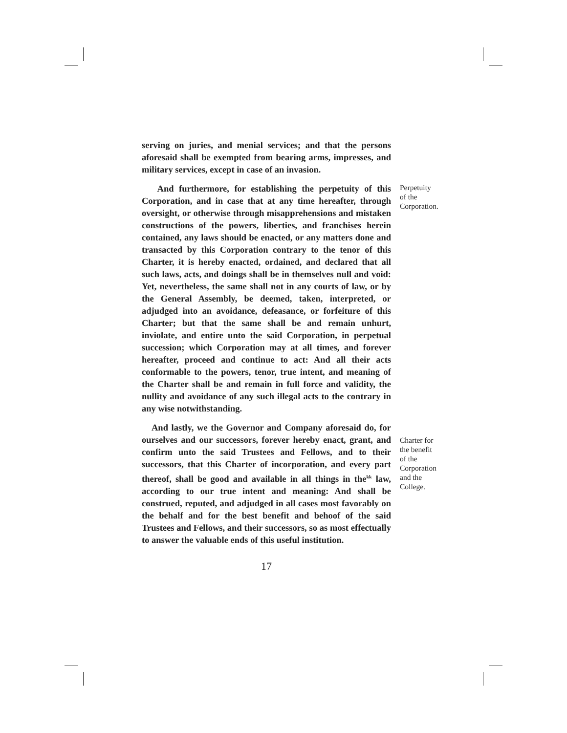serving on juries, and menial services; and that the persons aforesaid shall be exempted from bearing arms, impresses, and military services, except in case of an invasion.
And furthermore, for establishing the perpetuity of this Corporation, and in case that at any time hereafter, through oversight, or otherwise through misapprehensions and mistaken constructions of the powers, liberties, and franchises herein contained, any laws should be enacted, or any matters done and transacted by this Corporation contrary to the tenor of this Charter, it is hereby enacted, ordained, and declared that all such laws, acts, and doings shall be in themselves null and void: Yet, nevertheless, the same shall not in any courts of law, or by the General Assembly, be deemed, taken, interpreted, or adjudged into an avoidance, defeasance, or forfeiture of this Charter; but that the same shall be and remain unhurt, inviolate, and entire unto the said Corporation, in perpetual succession; which Corporation may at all times, and forever hereafter, proceed and continue to act: And all their acts conformable to the powers, tenor, true intent, and meaning of the Charter shall be and remain in full force and validity, the nullity and avoidance of any such illegal acts to the contrary in any wise notwithstanding.
Perpetuity
of the
Corporation.
And lastly, we the Governor and Company aforesaid do, for ourselves and our successors, forever hereby enact, grant, and confirm unto the said Trustees and Fellows, and to their successors, that this Charter of incorporation, and every part thereof, shall be good and available in all things in the<sup>kk</sup> law, according to our true intent and meaning: And shall be construed, reputed, and adjudged in all cases most favorably on the behalf and for the best benefit and behoof of the said Trustees and Fellows, and their successors, so as most effectually to answer the valuable ends of this useful institution.
Charter for
the benefit
of the
Corporation
and the
College.
17